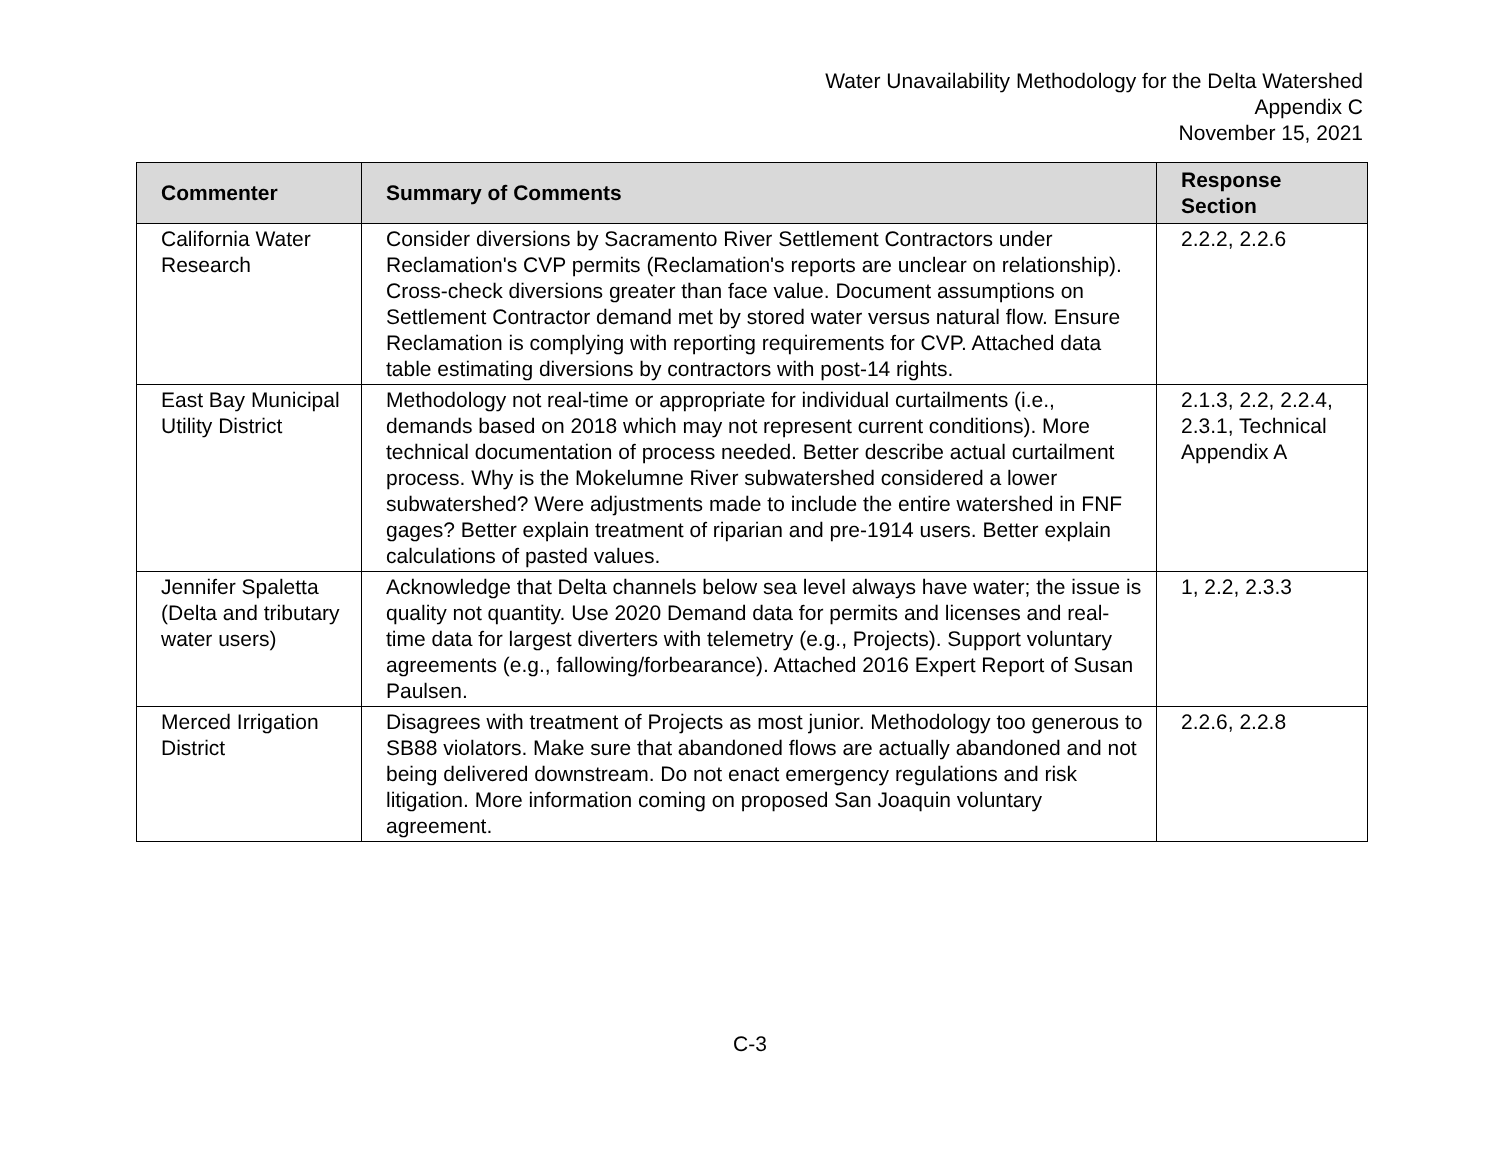Water Unavailability Methodology for the Delta Watershed
Appendix C
November 15, 2021
| Commenter | Summary of Comments | Response Section |
| --- | --- | --- |
| California Water Research | Consider diversions by Sacramento River Settlement Contractors under Reclamation's CVP permits (Reclamation's reports are unclear on relationship). Cross-check diversions greater than face value. Document assumptions on Settlement Contractor demand met by stored water versus natural flow. Ensure Reclamation is complying with reporting requirements for CVP. Attached data table estimating diversions by contractors with post-14 rights. | 2.2.2, 2.2.6 |
| East Bay Municipal Utility District | Methodology not real-time or appropriate for individual curtailments (i.e., demands based on 2018 which may not represent current conditions). More technical documentation of process needed. Better describe actual curtailment process. Why is the Mokelumne River subwatershed considered a lower subwatershed? Were adjustments made to include the entire watershed in FNF gages? Better explain treatment of riparian and pre-1914 users. Better explain calculations of pasted values. | 2.1.3, 2.2, 2.2.4, 2.3.1, Technical Appendix A |
| Jennifer Spaletta (Delta and tributary water users) | Acknowledge that Delta channels below sea level always have water; the issue is quality not quantity. Use 2020 Demand data for permits and licenses and real-time data for largest diverters with telemetry (e.g., Projects). Support voluntary agreements (e.g., fallowing/forbearance). Attached 2016 Expert Report of Susan Paulsen. | 1, 2.2, 2.3.3 |
| Merced Irrigation District | Disagrees with treatment of Projects as most junior. Methodology too generous to SB88 violators. Make sure that abandoned flows are actually abandoned and not being delivered downstream. Do not enact emergency regulations and risk litigation. More information coming on proposed San Joaquin voluntary agreement. | 2.2.6, 2.2.8 |
C-3